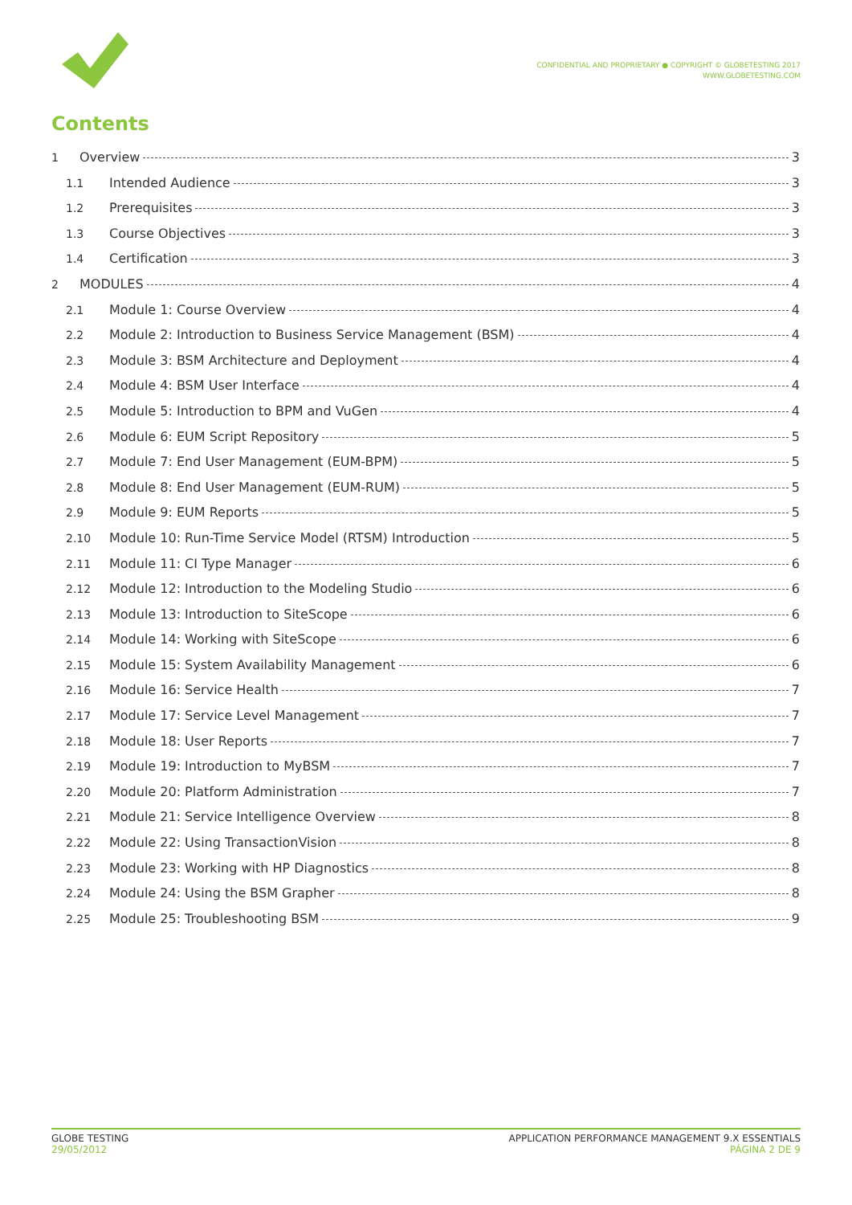CONFIDENTIAL AND PROPRIETARY ● COPYRIGHT © GLOBETESTING 2017
WWW.GLOBETESTING.COM
Contents
1 Overview 3
1.1 Intended Audience 3
1.2 Prerequisites 3
1.3 Course Objectives 3
1.4 Certification 3
2 MODULES 4
2.1 Module 1: Course Overview 4
2.2 Module 2: Introduction to Business Service Management (BSM) 4
2.3 Module 3: BSM Architecture and Deployment 4
2.4 Module 4: BSM User Interface 4
2.5 Module 5: Introduction to BPM and VuGen 4
2.6 Module 6: EUM Script Repository 5
2.7 Module 7: End User Management (EUM-BPM) 5
2.8 Module 8: End User Management (EUM-RUM) 5
2.9 Module 9: EUM Reports 5
2.10 Module 10: Run-Time Service Model (RTSM) Introduction 5
2.11 Module 11: CI Type Manager 6
2.12 Module 12: Introduction to the Modeling Studio 6
2.13 Module 13: Introduction to SiteScope 6
2.14 Module 14: Working with SiteScope 6
2.15 Module 15: System Availability Management 6
2.16 Module 16: Service Health 7
2.17 Module 17: Service Level Management 7
2.18 Module 18: User Reports 7
2.19 Module 19: Introduction to MyBSM 7
2.20 Module 20: Platform Administration 7
2.21 Module 21: Service Intelligence Overview 8
2.22 Module 22: Using TransactionVision 8
2.23 Module 23: Working with HP Diagnostics 8
2.24 Module 24: Using the BSM Grapher 8
2.25 Module 25: Troubleshooting BSM 9
GLOBE TESTING
29/05/2012
APPLICATION PERFORMANCE MANAGEMENT 9.X ESSENTIALS
PÁGINA 2 DE 9